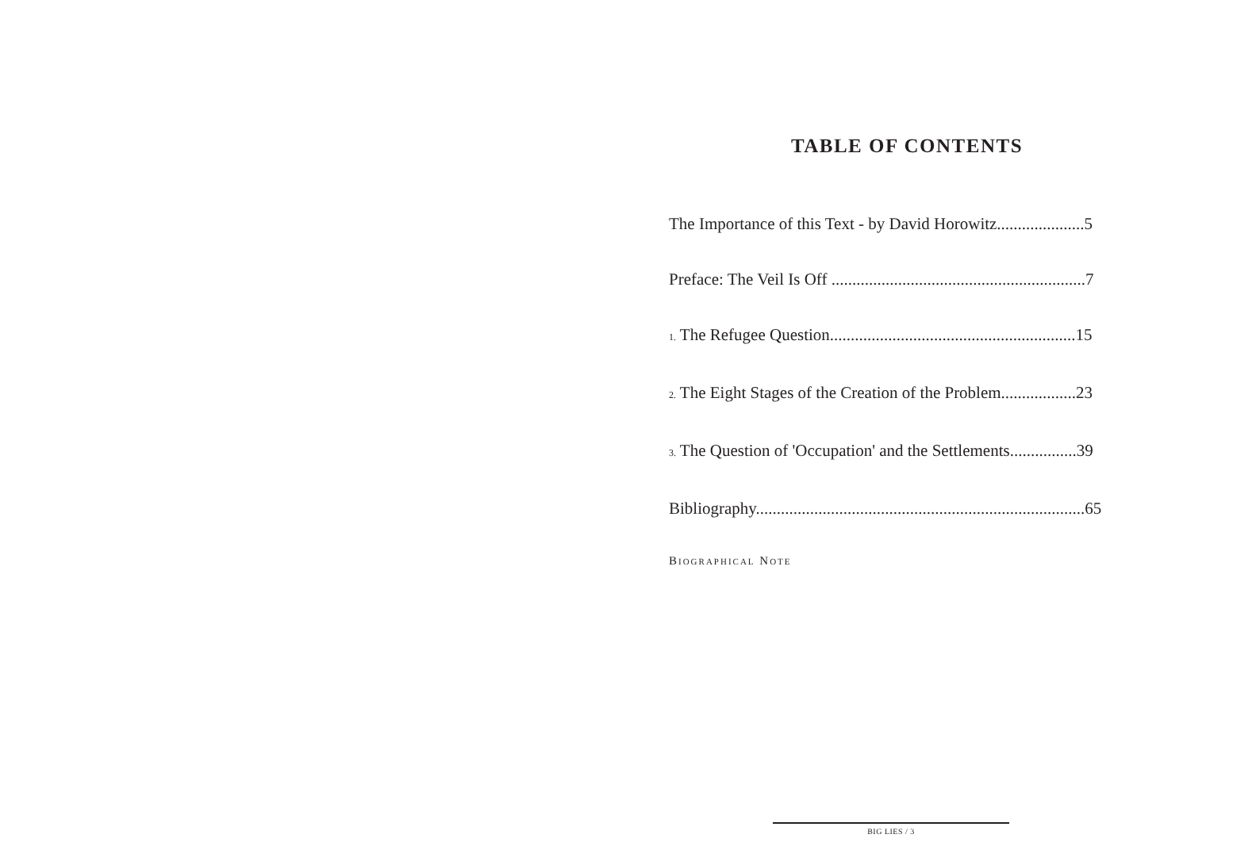TABLE OF CONTENTS
The Importance of this Text - by David Horowitz.....................5
Preface: The Veil Is Off .............................................................7
1. The Refugee Question...........................................................15
2. The Eight Stages of the Creation of the Problem..................23
3. The Question of 'Occupation' and the Settlements................39
Bibliography...............................................................................65
BIOGRAPHICAL NOTE
BIG LIES / 3